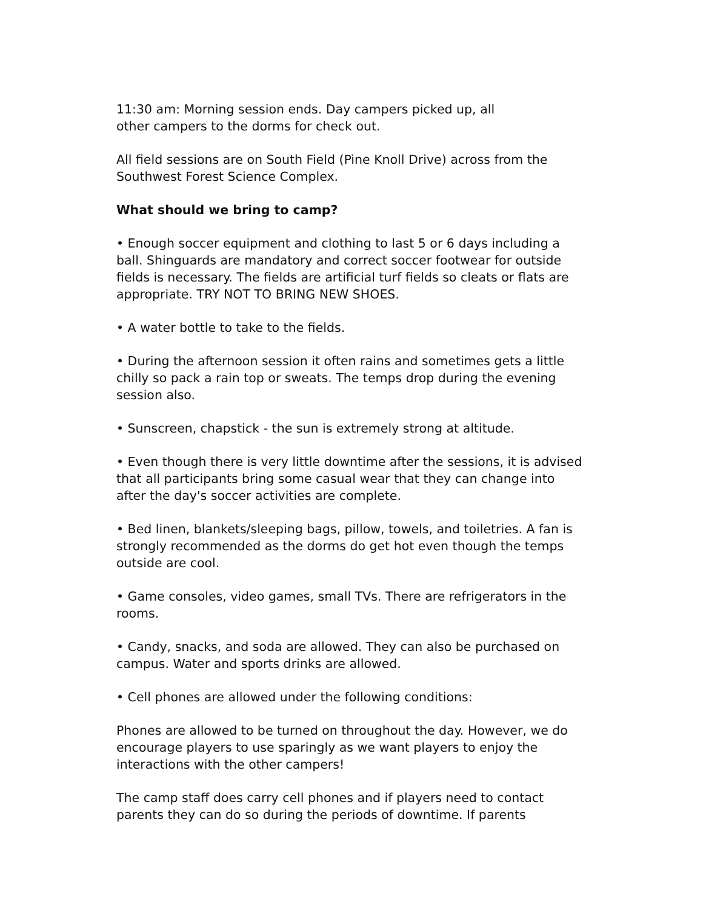11:30 am: Morning session ends. Day campers picked up, all
other campers to the dorms for check out.
All field sessions are on South Field (Pine Knoll Drive) across from the Southwest Forest Science Complex.
What should we bring to camp?
• Enough soccer equipment and clothing to last 5 or 6 days including a ball. Shinguards are mandatory and correct soccer footwear for outside fields is necessary. The fields are artificial turf fields so cleats or flats are appropriate. TRY NOT TO BRING NEW SHOES.
• A water bottle to take to the fields.
• During the afternoon session it often rains and sometimes gets a little chilly so pack a rain top or sweats. The temps drop during the evening session also.
• Sunscreen, chapstick - the sun is extremely strong at altitude.
• Even though there is very little downtime after the sessions, it is advised that all participants bring some casual wear that they can change into after the day's soccer activities are complete.
• Bed linen, blankets/sleeping bags, pillow, towels, and toiletries. A fan is strongly recommended as the dorms do get hot even though the temps outside are cool.
• Game consoles, video games, small TVs. There are refrigerators in the rooms.
• Candy, snacks, and soda are allowed. They can also be purchased on campus. Water and sports drinks are allowed.
• Cell phones are allowed under the following conditions:
Phones are allowed to be turned on throughout the day. However, we do encourage players to use sparingly as we want players to enjoy the interactions with the other campers!
The camp staff does carry cell phones and if players need to contact parents they can do so during the periods of downtime. If parents